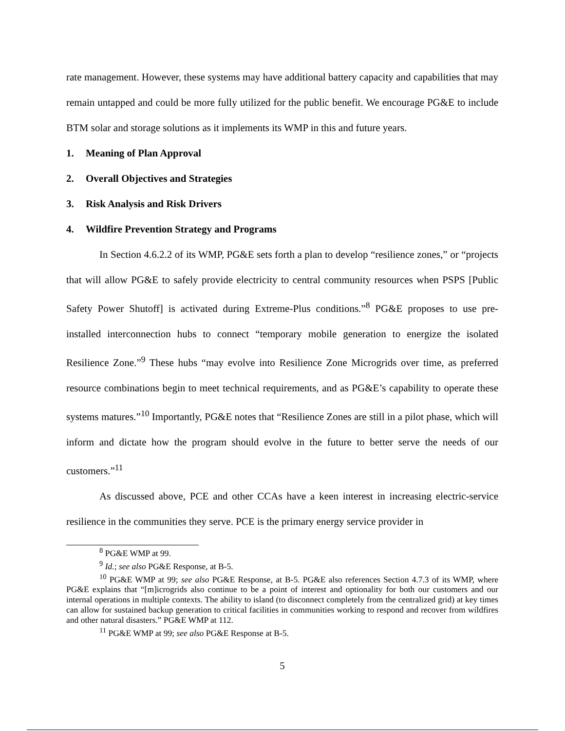rate management. However, these systems may have additional battery capacity and capabilities that may remain untapped and could be more fully utilized for the public benefit. We encourage PG&E to include BTM solar and storage solutions as it implements its WMP in this and future years.
1. Meaning of Plan Approval
2. Overall Objectives and Strategies
3. Risk Analysis and Risk Drivers
4. Wildfire Prevention Strategy and Programs
In Section 4.6.2.2 of its WMP, PG&E sets forth a plan to develop “resilience zones,” or “projects that will allow PG&E to safely provide electricity to central community resources when PSPS [Public Safety Power Shutoff] is activated during Extreme-Plus conditions.”<sup>8</sup> PG&E proposes to use pre-installed interconnection hubs to connect “temporary mobile generation to energize the isolated Resilience Zone.”<sup>9</sup> These hubs “may evolve into Resilience Zone Microgrids over time, as preferred resource combinations begin to meet technical requirements, and as PG&E’s capability to operate these systems matures.”<sup>10</sup> Importantly, PG&E notes that “Resilience Zones are still in a pilot phase, which will inform and dictate how the program should evolve in the future to better serve the needs of our customers.”<sup>11</sup>
As discussed above, PCE and other CCAs have a keen interest in increasing electric-service resilience in the communities they serve. PCE is the primary energy service provider in
<sup>8</sup> PG&E WMP at 99.
<sup>9</sup> Id.; see also PG&E Response, at B-5.
<sup>10</sup> PG&E WMP at 99; see also PG&E Response, at B-5. PG&E also references Section 4.7.3 of its WMP, where PG&E explains that “[m]icrogrids also continue to be a point of interest and optionality for both our customers and our internal operations in multiple contexts. The ability to island (to disconnect completely from the centralized grid) at key times can allow for sustained backup generation to critical facilities in communities working to respond and recover from wildfires and other natural disasters.” PG&E WMP at 112.
<sup>11</sup> PG&E WMP at 99; see also PG&E Response at B-5.
5